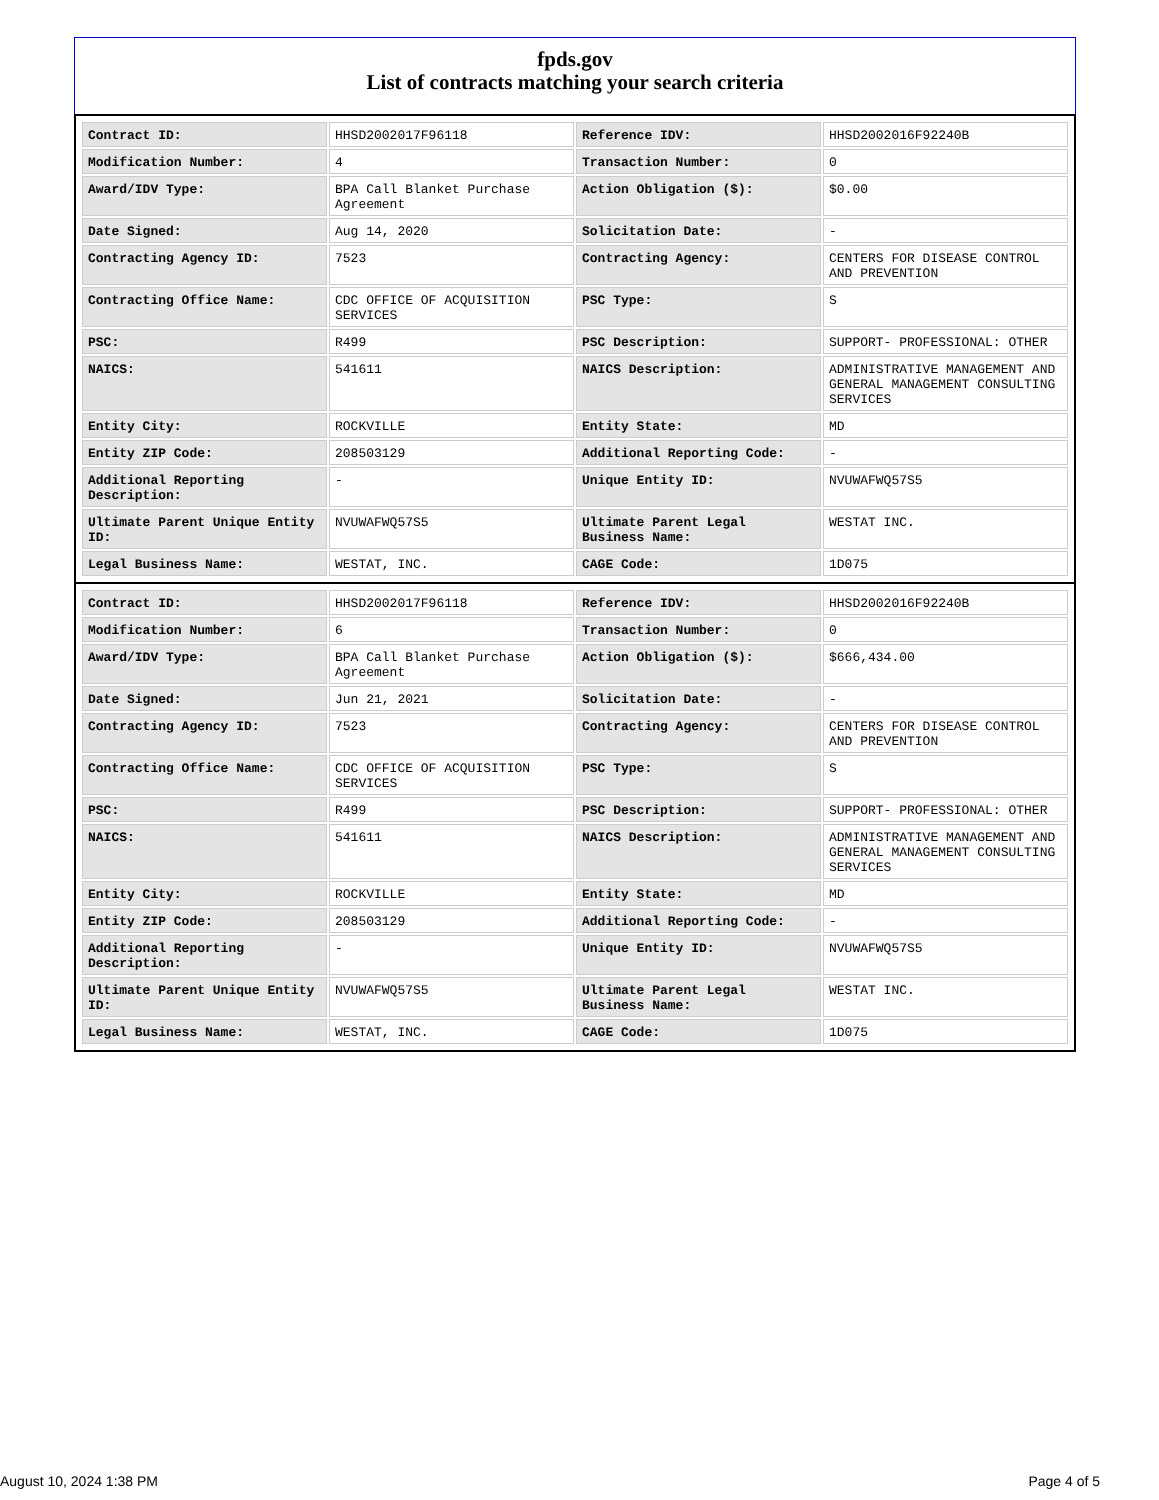fpds.gov
List of contracts matching your search criteria
| Contract ID: | HHSD2002017F96118 | Reference IDV: | HHSD2002016F92240B |
| Modification Number: | 4 | Transaction Number: | 0 |
| Award/IDV Type: | BPA Call Blanket Purchase Agreement | Action Obligation ($): | $0.00 |
| Date Signed: | Aug 14, 2020 | Solicitation Date: | - |
| Contracting Agency ID: | 7523 | Contracting Agency: | CENTERS FOR DISEASE CONTROL AND PREVENTION |
| Contracting Office Name: | CDC OFFICE OF ACQUISITION SERVICES | PSC Type: | S |
| PSC: | R499 | PSC Description: | SUPPORT- PROFESSIONAL: OTHER |
| NAICS: | 541611 | NAICS Description: | ADMINISTRATIVE MANAGEMENT AND GENERAL MANAGEMENT CONSULTING SERVICES |
| Entity City: | ROCKVILLE | Entity State: | MD |
| Entity ZIP Code: | 208503129 | Additional Reporting Code: | - |
| Additional Reporting Description: | - | Unique Entity ID: | NVUWAFWQ57S5 |
| Ultimate Parent Unique Entity ID: | NVUWAFWQ57S5 | Ultimate Parent Legal Business Name: | WESTAT INC. |
| Legal Business Name: | WESTAT, INC. | CAGE Code: | 1D075 |
| Contract ID: | HHSD2002017F96118 | Reference IDV: | HHSD2002016F92240B |
| Modification Number: | 6 | Transaction Number: | 0 |
| Award/IDV Type: | BPA Call Blanket Purchase Agreement | Action Obligation ($): | $666,434.00 |
| Date Signed: | Jun 21, 2021 | Solicitation Date: | - |
| Contracting Agency ID: | 7523 | Contracting Agency: | CENTERS FOR DISEASE CONTROL AND PREVENTION |
| Contracting Office Name: | CDC OFFICE OF ACQUISITION SERVICES | PSC Type: | S |
| PSC: | R499 | PSC Description: | SUPPORT- PROFESSIONAL: OTHER |
| NAICS: | 541611 | NAICS Description: | ADMINISTRATIVE MANAGEMENT AND GENERAL MANAGEMENT CONSULTING SERVICES |
| Entity City: | ROCKVILLE | Entity State: | MD |
| Entity ZIP Code: | 208503129 | Additional Reporting Code: | - |
| Additional Reporting Description: | - | Unique Entity ID: | NVUWAFWQ57S5 |
| Ultimate Parent Unique Entity ID: | NVUWAFWQ57S5 | Ultimate Parent Legal Business Name: | WESTAT INC. |
| Legal Business Name: | WESTAT, INC. | CAGE Code: | 1D075 |
August 10, 2024 1:38 PM Page 4 of 5